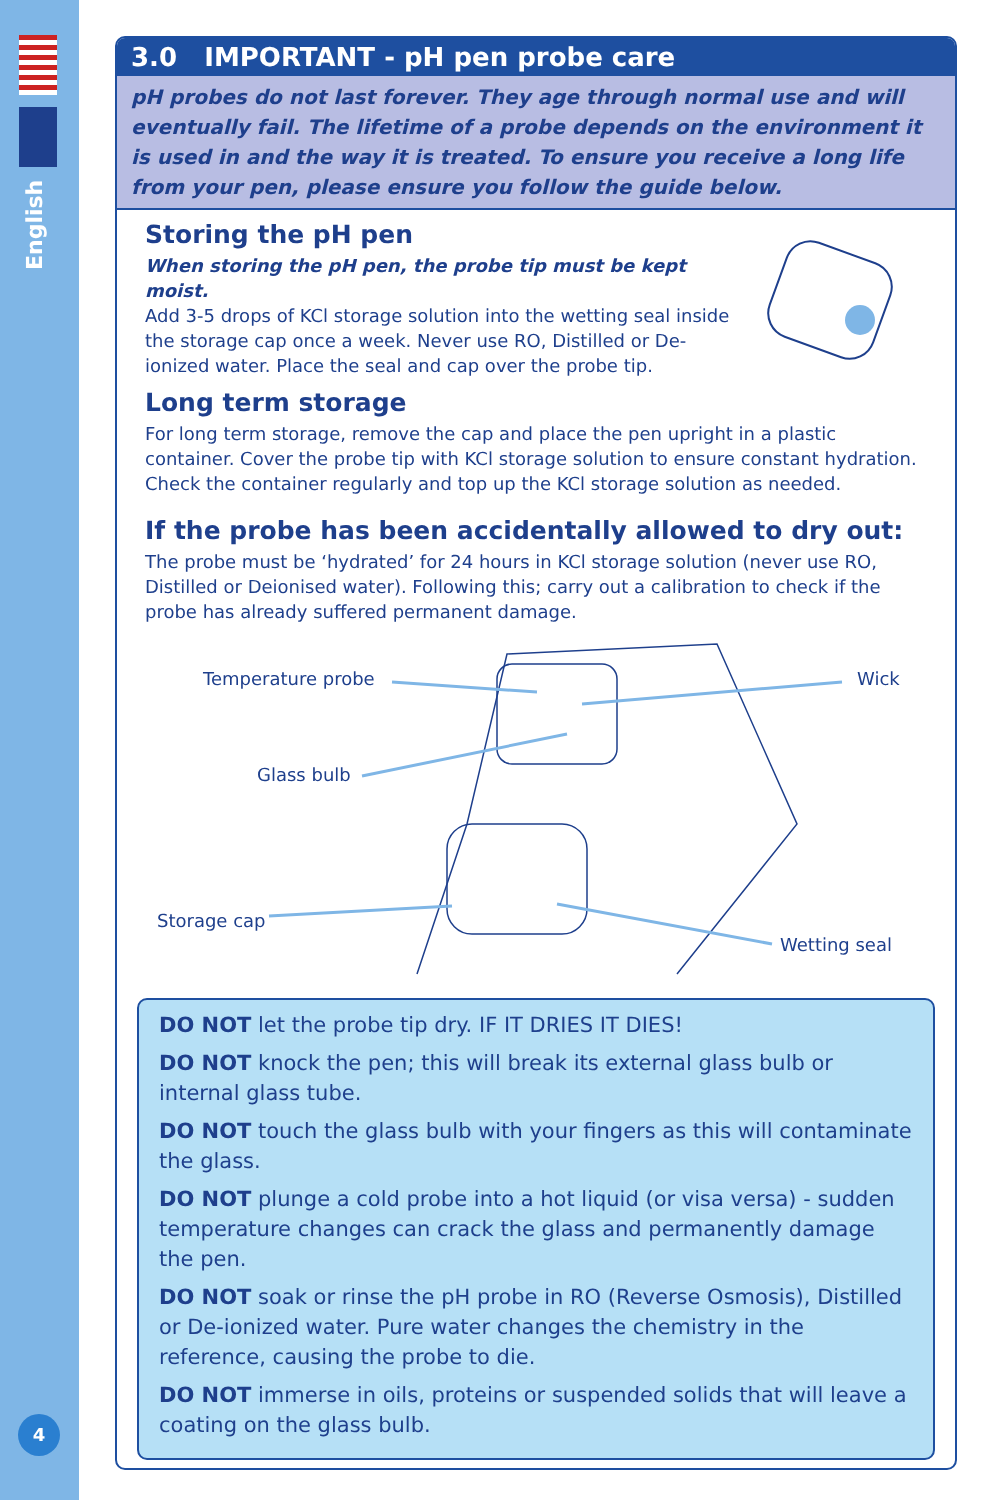English
4
3.0 IMPORTANT - pH pen probe care
pH probes do not last forever. They age through normal use and will eventually fail. The lifetime of a probe depends on the environment it is used in and the way it is treated. To ensure you receive a long life from your pen, please ensure you follow the guide below.
Storing the pH pen
When storing the pH pen, the probe tip must be kept moist.
Add 3-5 drops of KCl storage solution into the wetting seal inside the storage cap once a week. Never use RO, Distilled or De-ionized water. Place the seal and cap over the probe tip.
Long term storage
For long term storage, remove the cap and place the pen upright in a plastic container. Cover the probe tip with KCl storage solution to ensure constant hydration. Check the container regularly and top up the KCl storage solution as needed.
If the probe has been accidentally allowed to dry out:
The probe must be ‘hydrated’ for 24 hours in KCl storage solution (never use RO, Distilled or Deionised water). Following this; carry out a calibration to check if the probe has already suffered permanent damage.
Temperature probe Wick
Glass bulb
Storage cap
Wetting seal
DO NOT let the probe tip dry. IF IT DRIES IT DIES!
DO NOT knock the pen; this will break its external glass bulb or internal glass tube.
DO NOT touch the glass bulb with your fingers as this will contaminate the glass.
DO NOT plunge a cold probe into a hot liquid (or visa versa) - sudden temperature changes can crack the glass and permanently damage the pen.
DO NOT soak or rinse the pH probe in RO (Reverse Osmosis), Distilled or De-ionized water. Pure water changes the chemistry in the reference, causing the probe to die.
DO NOT immerse in oils, proteins or suspended solids that will leave a coating on the glass bulb.